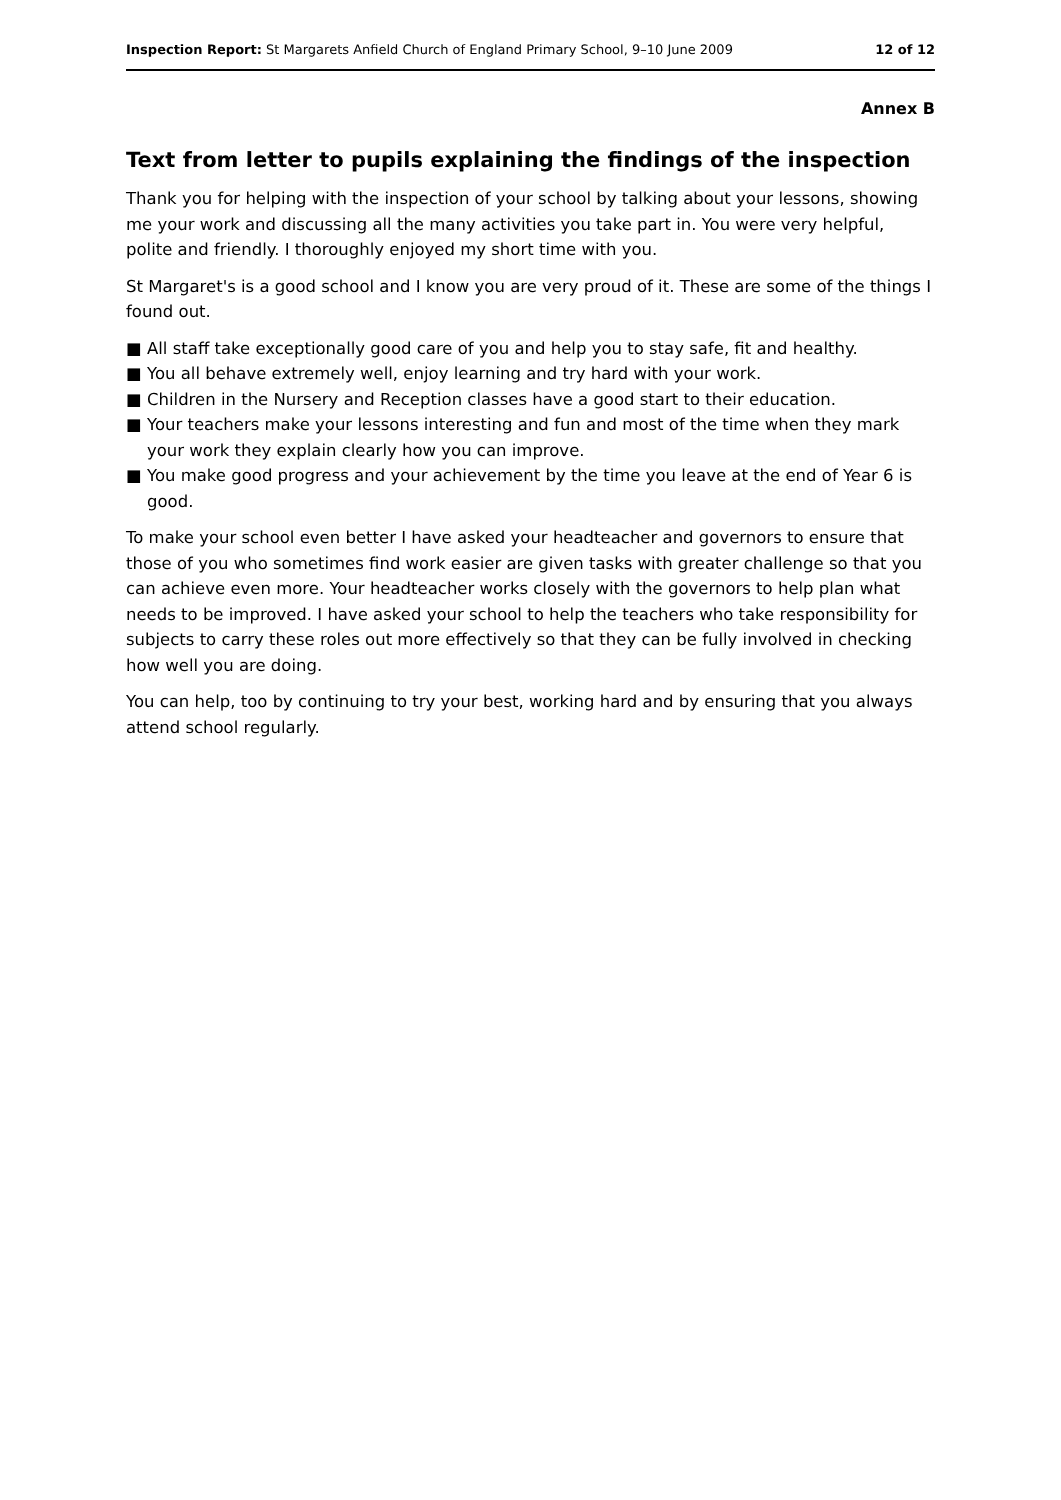Inspection Report: St Margarets Anfield Church of England Primary School, 9–10 June 2009
12 of 12
Annex B
Text from letter to pupils explaining the findings of the inspection
Thank you for helping with the inspection of your school by talking about your lessons, showing me your work and discussing all the many activities you take part in. You were very helpful, polite and friendly. I thoroughly enjoyed my short time with you.
St Margaret's is a good school and I know you are very proud of it. These are some of the things I found out.
■ All staff take exceptionally good care of you and help you to stay safe, fit and healthy.
■ You all behave extremely well, enjoy learning and try hard with your work.
■ Children in the Nursery and Reception classes have a good start to their education.
■ Your teachers make your lessons interesting and fun and most of the time when they mark your work they explain clearly how you can improve.
■ You make good progress and your achievement by the time you leave at the end of Year 6 is good.
To make your school even better I have asked your headteacher and governors to ensure that those of you who sometimes find work easier are given tasks with greater challenge so that you can achieve even more. Your headteacher works closely with the governors to help plan what needs to be improved. I have asked your school to help the teachers who take responsibility for subjects to carry these roles out more effectively so that they can be fully involved in checking how well you are doing.
You can help, too by continuing to try your best, working hard and by ensuring that you always attend school regularly.